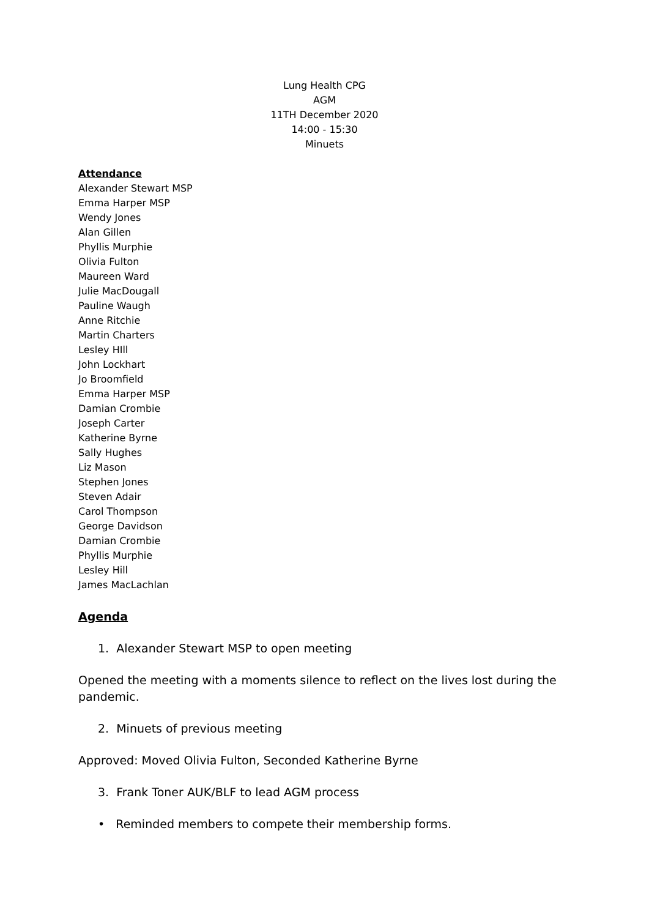Lung Health CPG
AGM
11TH December 2020
14:00 - 15:30
Minuets
Attendance
Alexander Stewart MSP
Emma Harper MSP
Wendy Jones
Alan Gillen
Phyllis Murphie
Olivia Fulton
Maureen Ward
Julie MacDougall
Pauline Waugh
Anne Ritchie
Martin Charters
Lesley HIll
John Lockhart
Jo Broomfield
Emma Harper MSP
Damian Crombie
Joseph Carter
Katherine Byrne
Sally Hughes
Liz Mason
Stephen Jones
Steven Adair
Carol Thompson
George Davidson
Damian Crombie
Phyllis Murphie
Lesley Hill
James MacLachlan
Agenda
1. Alexander Stewart MSP to open meeting
Opened the meeting with a moments silence to reflect on the lives lost during the pandemic.
2. Minuets of previous meeting
Approved: Moved Olivia Fulton, Seconded Katherine Byrne
3. Frank Toner AUK/BLF to lead AGM process
• Reminded members to compete their membership forms.